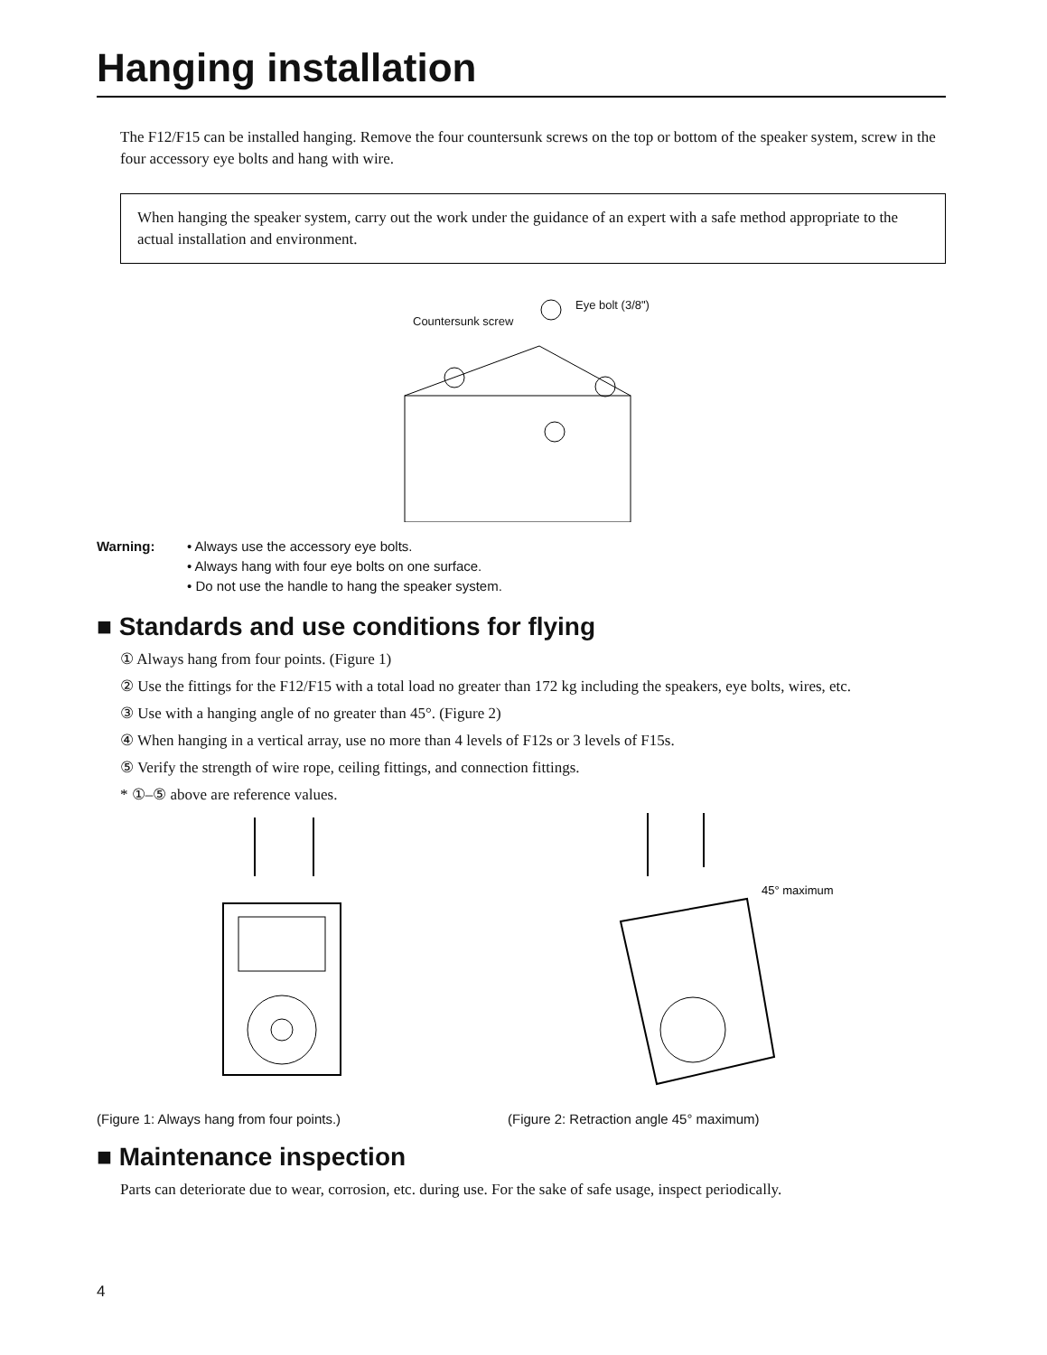Hanging installation
The F12/F15 can be installed hanging. Remove the four countersunk screws on the top or bottom of the speaker system, screw in the four accessory eye bolts and hang with wire.
When hanging the speaker system, carry out the work under the guidance of an expert with a safe method appropriate to the actual installation and environment.
Countersunk screw
Eye bolt (3/8")
Warning: • Always use the accessory eye bolts.
• Always hang with four eye bolts on one surface.
• Do not use the handle to hang the speaker system.
■ Standards and use conditions for flying
① Always hang from four points. (Figure 1)
② Use the fittings for the F12/F15 with a total load no greater than 172 kg including the speakers, eye bolts, wires, etc.
③ Use with a hanging angle of no greater than 45°. (Figure 2)
④ When hanging in a vertical array, use no more than 4 levels of F12s or 3 levels of F15s.
⑤ Verify the strength of wire rope, ceiling fittings, and connection fittings.
* ①–⑤ above are reference values.
45° maximum
(Figure 1: Always hang from four points.) (Figure 2: Retraction angle 45° maximum)
■ Maintenance inspection
Parts can deteriorate due to wear, corrosion, etc. during use. For the sake of safe usage, inspect periodically.
4